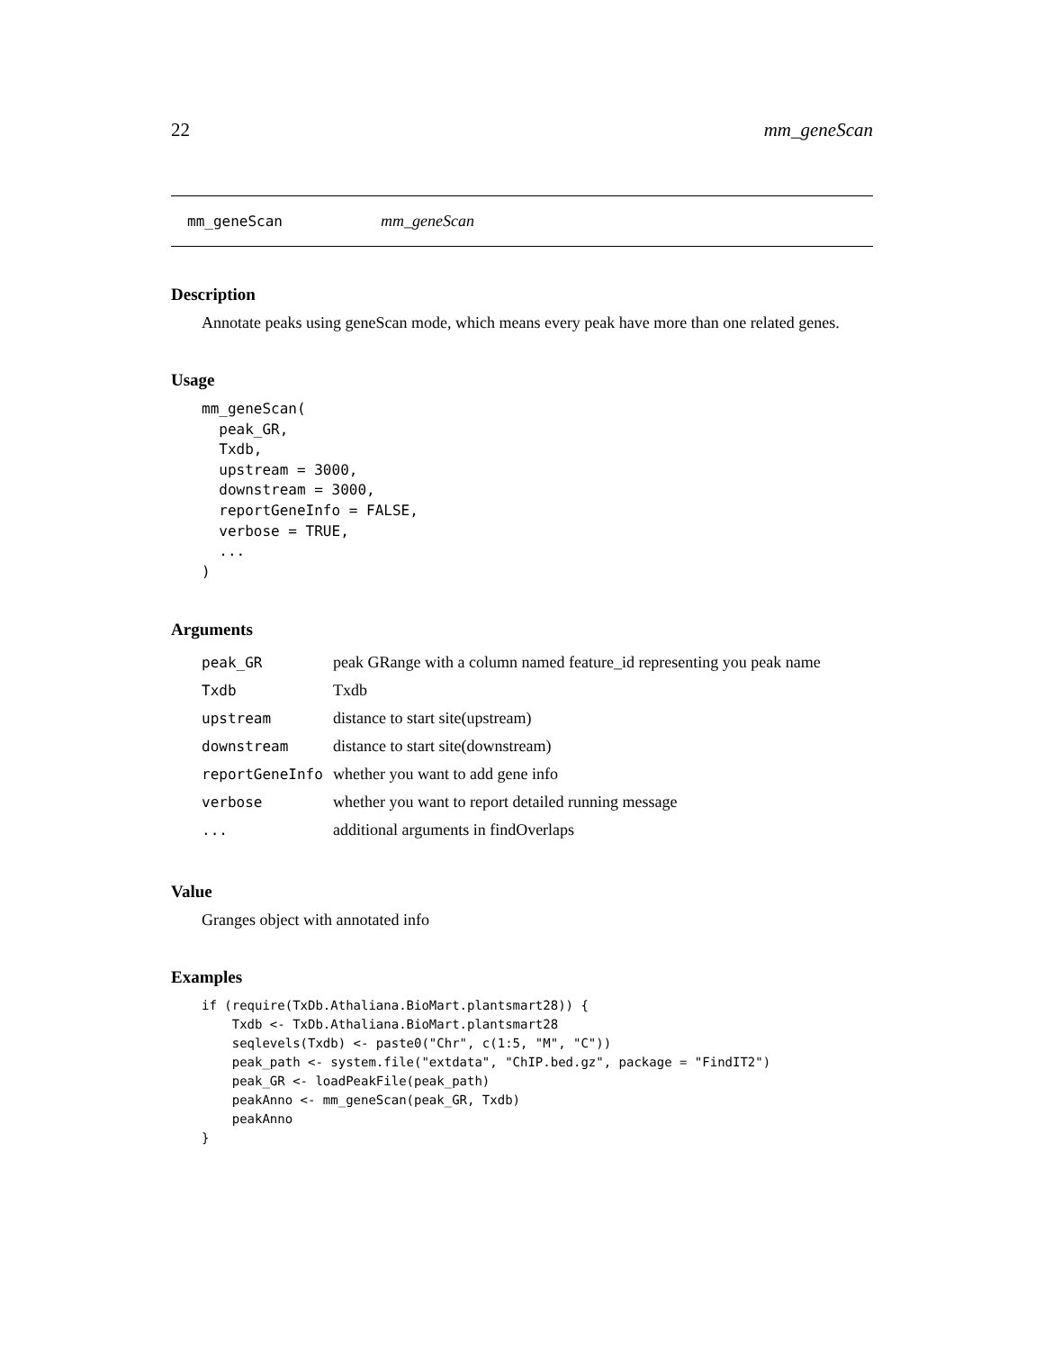22 mm_geneScan
mm_geneScan mm_geneScan
Description
Annotate peaks using geneScan mode, which means every peak have more than one related genes.
Usage
mm_geneScan(
  peak_GR,
  Txdb,
  upstream = 3000,
  downstream = 3000,
  reportGeneInfo = FALSE,
  verbose = TRUE,
  ...
)
Arguments
| peak_GR | peak GRange with a column named feature_id representing you peak name |
| Txdb | Txdb |
| upstream | distance to start site(upstream) |
| downstream | distance to start site(downstream) |
| reportGeneInfo | whether you want to add gene info |
| verbose | whether you want to report detailed running message |
| ... | additional arguments in findOverlaps |
Value
Granges object with annotated info
Examples
if (require(TxDb.Athaliana.BioMart.plantsmart28)) {
    Txdb <- TxDb.Athaliana.BioMart.plantsmart28
    seqlevels(Txdb) <- paste0("Chr", c(1:5, "M", "C"))
    peak_path <- system.file("extdata", "ChIP.bed.gz", package = "FindIT2")
    peak_GR <- loadPeakFile(peak_path)
    peakAnno <- mm_geneScan(peak_GR, Txdb)
    peakAnno
}